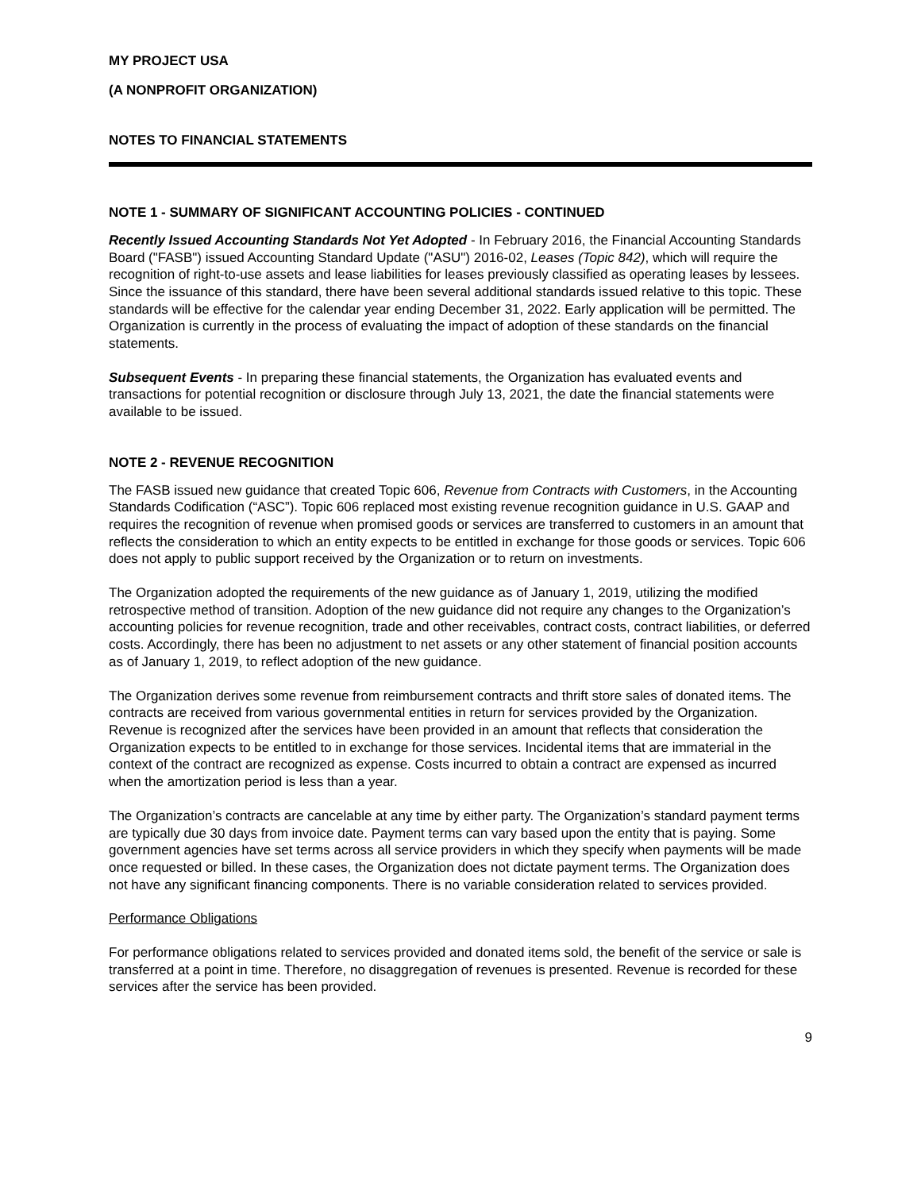MY PROJECT USA
(A NONPROFIT ORGANIZATION)
NOTES TO FINANCIAL STATEMENTS
NOTE 1 - SUMMARY OF SIGNIFICANT ACCOUNTING POLICIES - CONTINUED
Recently Issued Accounting Standards Not Yet Adopted - In February 2016, the Financial Accounting Standards Board ("FASB") issued Accounting Standard Update ("ASU") 2016-02, Leases (Topic 842), which will require the recognition of right-to-use assets and lease liabilities for leases previously classified as operating leases by lessees. Since the issuance of this standard, there have been several additional standards issued relative to this topic. These standards will be effective for the calendar year ending December 31, 2022. Early application will be permitted. The Organization is currently in the process of evaluating the impact of adoption of these standards on the financial statements.
Subsequent Events - In preparing these financial statements, the Organization has evaluated events and transactions for potential recognition or disclosure through July 13, 2021, the date the financial statements were available to be issued.
NOTE 2 - REVENUE RECOGNITION
The FASB issued new guidance that created Topic 606, Revenue from Contracts with Customers, in the Accounting Standards Codification (“ASC”). Topic 606 replaced most existing revenue recognition guidance in U.S. GAAP and requires the recognition of revenue when promised goods or services are transferred to customers in an amount that reflects the consideration to which an entity expects to be entitled in exchange for those goods or services. Topic 606 does not apply to public support received by the Organization or to return on investments.
The Organization adopted the requirements of the new guidance as of January 1, 2019, utilizing the modified retrospective method of transition. Adoption of the new guidance did not require any changes to the Organization’s accounting policies for revenue recognition, trade and other receivables, contract costs, contract liabilities, or deferred costs. Accordingly, there has been no adjustment to net assets or any other statement of financial position accounts as of January 1, 2019, to reflect adoption of the new guidance.
The Organization derives some revenue from reimbursement contracts and thrift store sales of donated items. The contracts are received from various governmental entities in return for services provided by the Organization. Revenue is recognized after the services have been provided in an amount that reflects that consideration the Organization expects to be entitled to in exchange for those services. Incidental items that are immaterial in the context of the contract are recognized as expense. Costs incurred to obtain a contract are expensed as incurred when the amortization period is less than a year.
The Organization’s contracts are cancelable at any time by either party. The Organization’s standard payment terms are typically due 30 days from invoice date. Payment terms can vary based upon the entity that is paying. Some government agencies have set terms across all service providers in which they specify when payments will be made once requested or billed. In these cases, the Organization does not dictate payment terms. The Organization does not have any significant financing components. There is no variable consideration related to services provided.
Performance Obligations
For performance obligations related to services provided and donated items sold, the benefit of the service or sale is transferred at a point in time. Therefore, no disaggregation of revenues is presented. Revenue is recorded for these services after the service has been provided.
9